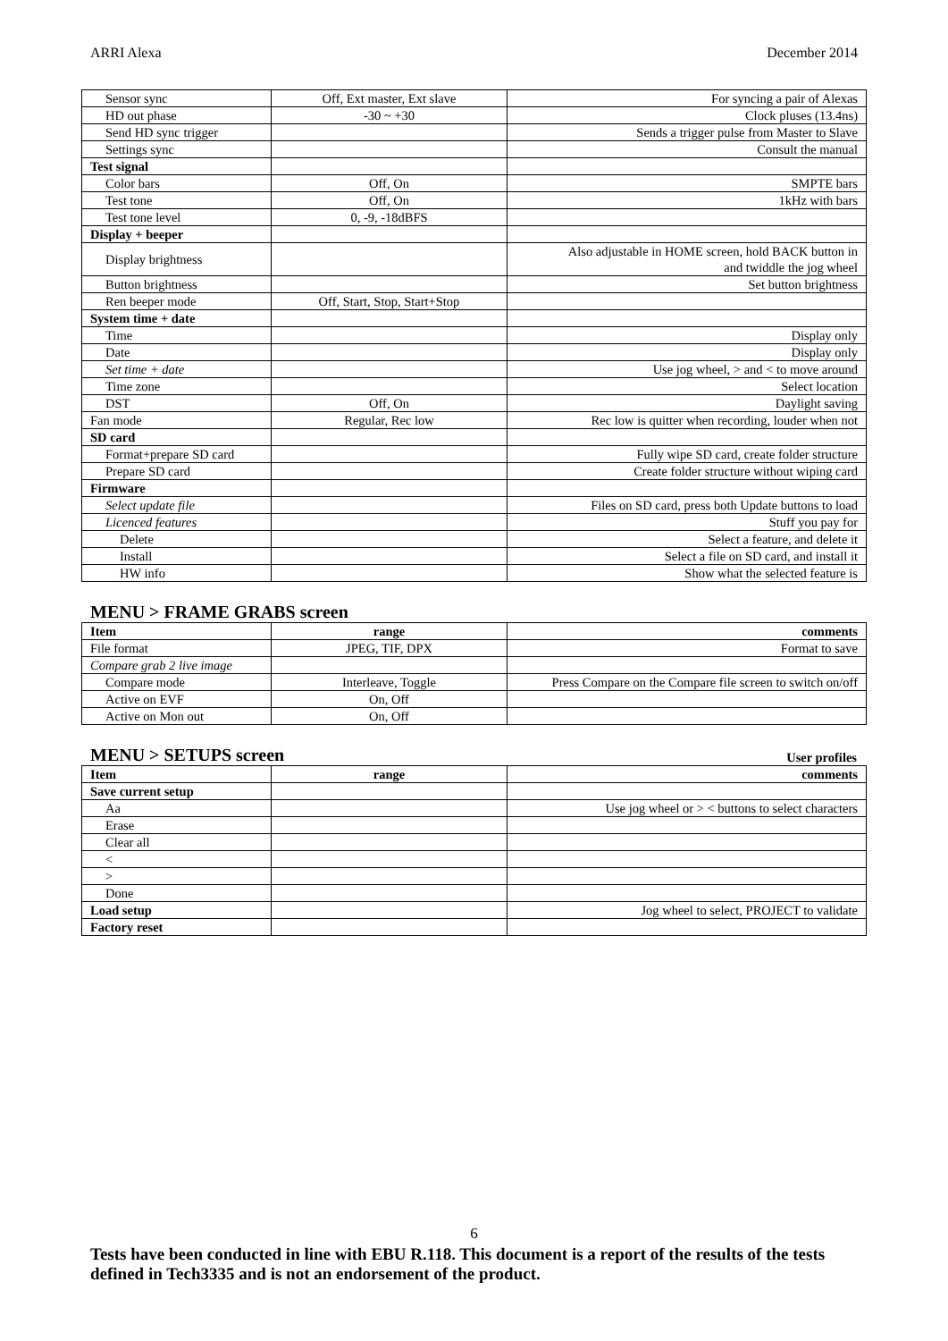ARRI Alexa December 2014
| Sensor sync | Off, Ext master, Ext slave | For syncing a pair of Alexas |
| HD out phase | -30 ~ +30 | Clock pluses (13.4ns) |
| Send HD sync trigger | | Sends a trigger pulse from Master to Slave |
| Settings sync | | Consult the manual |
| Test signal | | |
| Color bars | Off, On | SMPTE bars |
| Test tone | Off, On | 1kHz with bars |
| Test tone level | 0, -9, -18dBFS | |
| Display + beeper | | |
| Display brightness | | Also adjustable in HOME screen, hold BACK button in and twiddle the jog wheel |
| Button brightness | | Set button brightness |
| Ren beeper mode | Off, Start, Stop, Start+Stop | |
| System time + date | | |
| Time | | Display only |
| Date | | Display only |
| Set time + date | | Use jog wheel, > and < to move around |
| Time zone | | Select location |
| DST | Off, On | Daylight saving |
| Fan mode | Regular, Rec low | Rec low is quitter when recording, louder when not |
| SD card | | |
| Format+prepare SD card | | Fully wipe SD card, create folder structure |
| Prepare SD card | | Create folder structure without wiping card |
| Firmware | | |
| Select update file | | Files on SD card, press both Update buttons to load |
| Licenced features | | Stuff you pay for |
| Delete | | Select a feature, and delete it |
| Install | | Select a file on SD card, and install it |
| HW info | | Show what the selected feature is |
MENU > FRAME GRABS screen
| Item | range | comments |
| --- | --- | --- |
| File format | JPEG, TIF, DPX | Format to save |
| Compare grab 2 live image | | |
| Compare mode | Interleave, Toggle | Press Compare on the Compare file screen to switch on/off |
| Active on EVF | On, Off | |
| Active on Mon out | On, Off | |
MENU > SETUPS screen User profiles
| Item | range | comments |
| --- | --- | --- |
| Save current setup | | |
| Aa | | Use jog wheel or > < buttons to select characters |
| Erase | | |
| Clear all | | |
| < | | |
| > | | |
| Done | | |
| Load setup | | Jog wheel to select, PROJECT to validate |
| Factory reset | | |
6
Tests have been conducted in line with EBU R.118. This document is a report of the results of the tests defined in Tech3335 and is not an endorsement of the product.